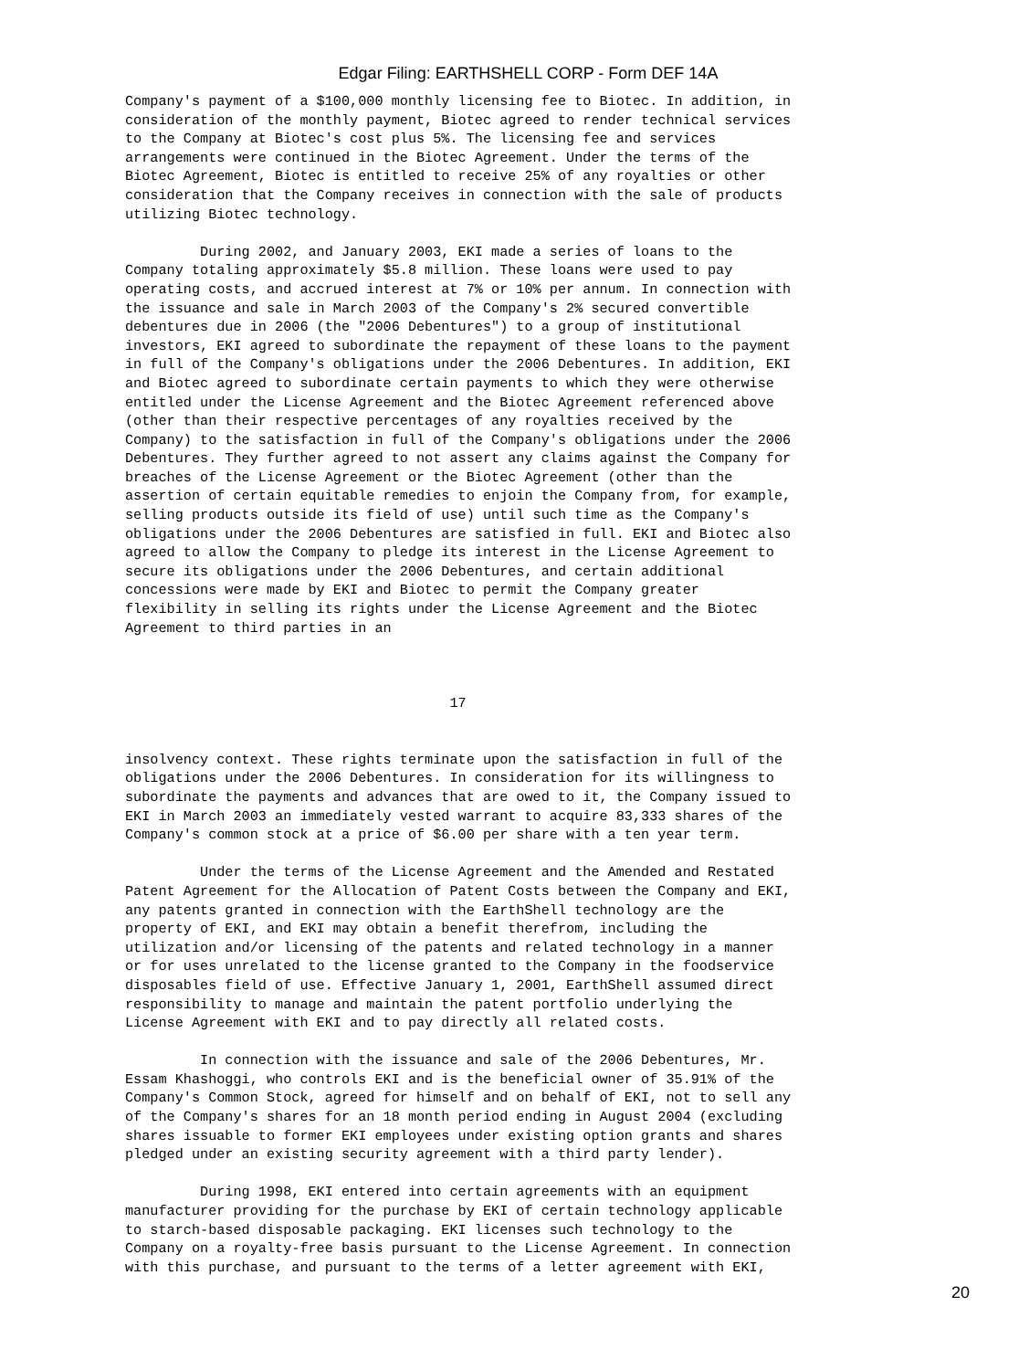Edgar Filing: EARTHSHELL CORP - Form DEF 14A
Company's payment of a $100,000 monthly licensing fee to Biotec. In addition, in
consideration of the monthly payment, Biotec agreed to render technical services
to the Company at Biotec's cost plus 5%. The licensing fee and services
arrangements were continued in the Biotec Agreement. Under the terms of the
Biotec Agreement, Biotec is entitled to receive 25% of any royalties or other
consideration that the Company receives in connection with the sale of products
utilizing Biotec technology.

         During 2002, and January 2003, EKI made a series of loans to the
Company totaling approximately $5.8 million. These loans were used to pay
operating costs, and accrued interest at 7% or 10% per annum. In connection with
the issuance and sale in March 2003 of the Company's 2% secured convertible
debentures due in 2006 (the "2006 Debentures") to a group of institutional
investors, EKI agreed to subordinate the repayment of these loans to the payment
in full of the Company's obligations under the 2006 Debentures. In addition, EKI
and Biotec agreed to subordinate certain payments to which they were otherwise
entitled under the License Agreement and the Biotec Agreement referenced above
(other than their respective percentages of any royalties received by the
Company) to the satisfaction in full of the Company's obligations under the 2006
Debentures. They further agreed to not assert any claims against the Company for
breaches of the License Agreement or the Biotec Agreement (other than the
assertion of certain equitable remedies to enjoin the Company from, for example,
selling products outside its field of use) until such time as the Company's
obligations under the 2006 Debentures are satisfied in full. EKI and Biotec also
agreed to allow the Company to pledge its interest in the License Agreement to
secure its obligations under the 2006 Debentures, and certain additional
concessions were made by EKI and Biotec to permit the Company greater
flexibility in selling its rights under the License Agreement and the Biotec
Agreement to third parties in an



                                       17


insolvency context. These rights terminate upon the satisfaction in full of the
obligations under the 2006 Debentures. In consideration for its willingness to
subordinate the payments and advances that are owed to it, the Company issued to
EKI in March 2003 an immediately vested warrant to acquire 83,333 shares of the
Company's common stock at a price of $6.00 per share with a ten year term.

         Under the terms of the License Agreement and the Amended and Restated
Patent Agreement for the Allocation of Patent Costs between the Company and EKI,
any patents granted in connection with the EarthShell technology are the
property of EKI, and EKI may obtain a benefit therefrom, including the
utilization and/or licensing of the patents and related technology in a manner
or for uses unrelated to the license granted to the Company in the foodservice
disposables field of use. Effective January 1, 2001, EarthShell assumed direct
responsibility to manage and maintain the patent portfolio underlying the
License Agreement with EKI and to pay directly all related costs.

         In connection with the issuance and sale of the 2006 Debentures, Mr.
Essam Khashoggi, who controls EKI and is the beneficial owner of 35.91% of the
Company's Common Stock, agreed for himself and on behalf of EKI, not to sell any
of the Company's shares for an 18 month period ending in August 2004 (excluding
shares issuable to former EKI employees under existing option grants and shares
pledged under an existing security agreement with a third party lender).

         During 1998, EKI entered into certain agreements with an equipment
manufacturer providing for the purchase by EKI of certain technology applicable
to starch-based disposable packaging. EKI licenses such technology to the
Company on a royalty-free basis pursuant to the License Agreement. In connection
with this purchase, and pursuant to the terms of a letter agreement with EKI,
20